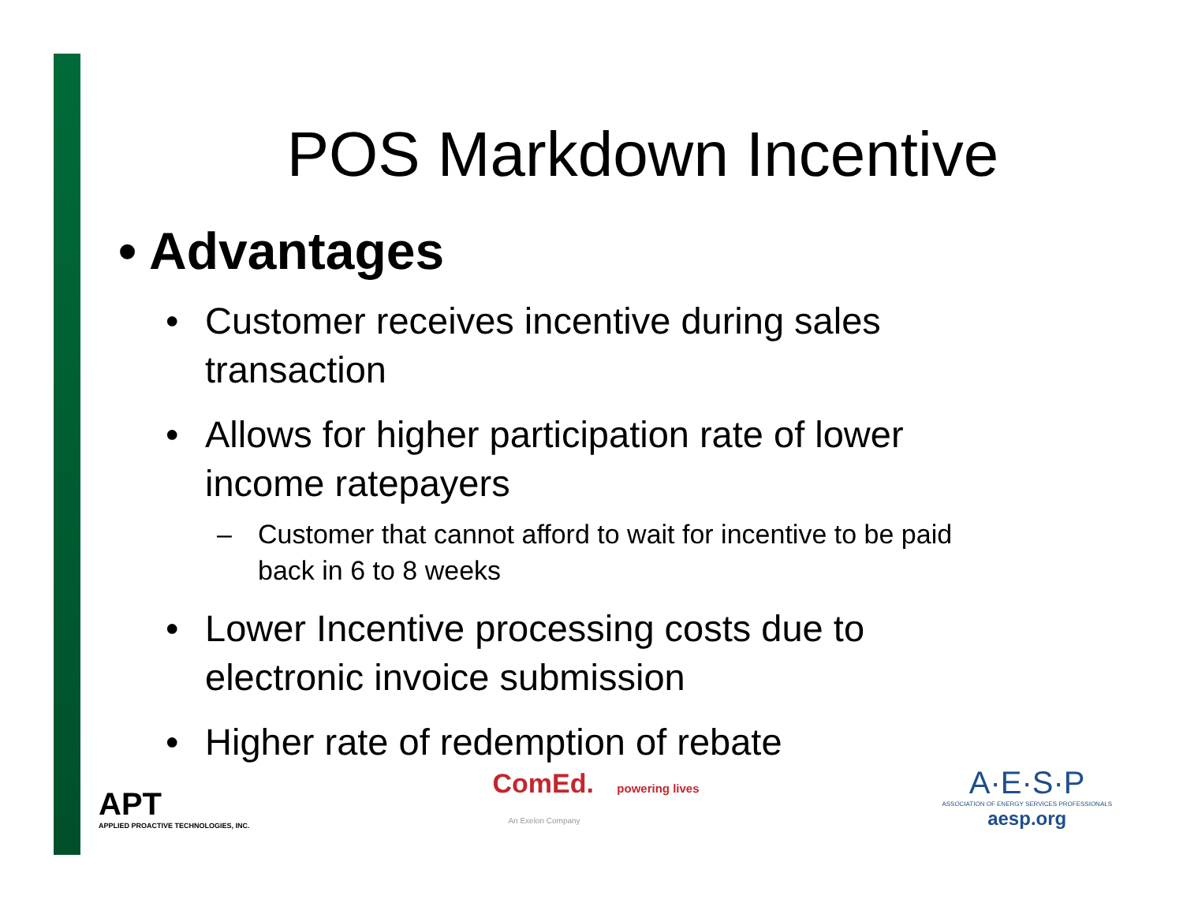POS Markdown Incentive
• Advantages
• Customer receives incentive during sales transaction
• Allows for higher participation rate of lower income ratepayers
– Customer that cannot afford to wait for incentive to be paid back in 6 to 8 weeks
• Lower Incentive processing costs due to electronic invoice submission
• Higher rate of redemption of rebate
APT
APPLIED PROACTIVE TECHNOLOGIES, INC.
ComEd. powering lives
An Exelon Company
A·E·S·P
ASSOCIATION OF ENERGY SERVICES PROFESSIONALS
aesp.org